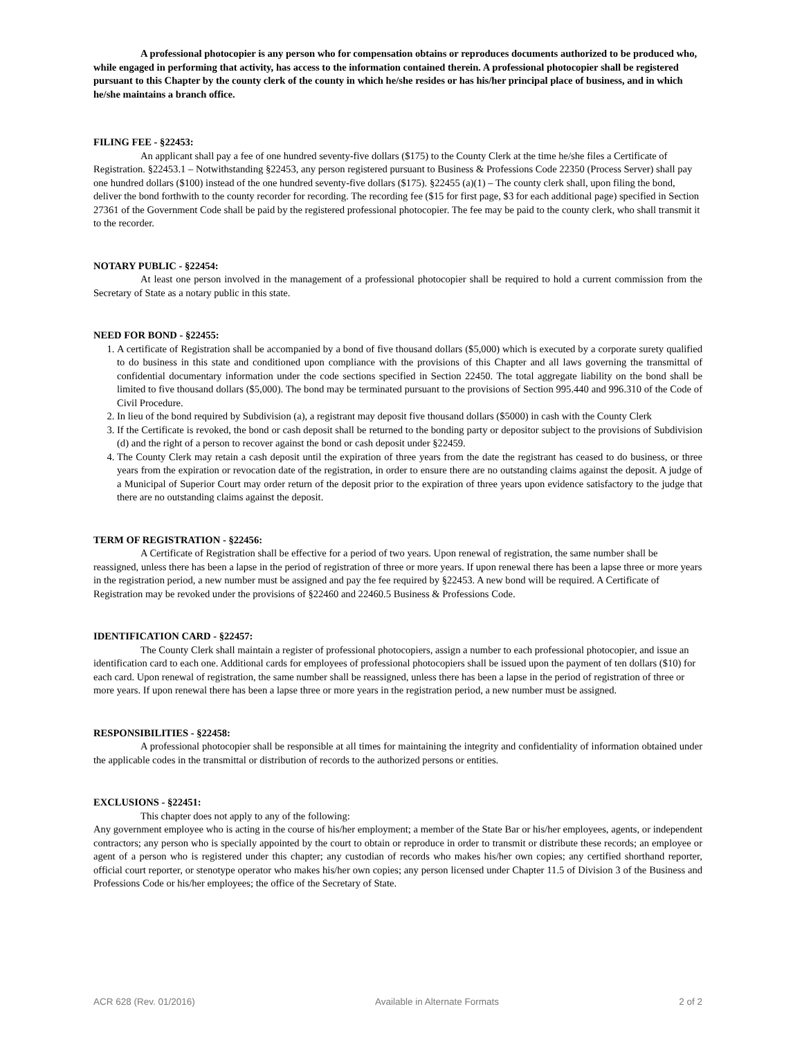A professional photocopier is any person who for compensation obtains or reproduces documents authorized to be produced who, while engaged in performing that activity, has access to the information contained therein. A professional photocopier shall be registered pursuant to this Chapter by the county clerk of the county in which he/she resides or has his/her principal place of business, and in which he/she maintains a branch office.
FILING FEE - §22453:
An applicant shall pay a fee of one hundred seventy-five dollars ($175) to the County Clerk at the time he/she files a Certificate of Registration. §22453.1 – Notwithstanding §22453, any person registered pursuant to Business & Professions Code 22350 (Process Server) shall pay one hundred dollars ($100) instead of the one hundred seventy-five dollars ($175). §22455 (a)(1) – The county clerk shall, upon filing the bond, deliver the bond forthwith to the county recorder for recording. The recording fee ($15 for first page, $3 for each additional page) specified in Section 27361 of the Government Code shall be paid by the registered professional photocopier. The fee may be paid to the county clerk, who shall transmit it to the recorder.
NOTARY PUBLIC - §22454:
At least one person involved in the management of a professional photocopier shall be required to hold a current commission from the Secretary of State as a notary public in this state.
NEED FOR BOND - §22455:
1. A certificate of Registration shall be accompanied by a bond of five thousand dollars ($5,000) which is executed by a corporate surety qualified to do business in this state and conditioned upon compliance with the provisions of this Chapter and all laws governing the transmittal of confidential documentary information under the code sections specified in Section 22450. The total aggregate liability on the bond shall be limited to five thousand dollars ($5,000). The bond may be terminated pursuant to the provisions of Section 995.440 and 996.310 of the Code of Civil Procedure.
2. In lieu of the bond required by Subdivision (a), a registrant may deposit five thousand dollars ($5000) in cash with the County Clerk
3. If the Certificate is revoked, the bond or cash deposit shall be returned to the bonding party or depositor subject to the provisions of Subdivision (d) and the right of a person to recover against the bond or cash deposit under §22459.
4. The County Clerk may retain a cash deposit until the expiration of three years from the date the registrant has ceased to do business, or three years from the expiration or revocation date of the registration, in order to ensure there are no outstanding claims against the deposit. A judge of a Municipal of Superior Court may order return of the deposit prior to the expiration of three years upon evidence satisfactory to the judge that there are no outstanding claims against the deposit.
TERM OF REGISTRATION - §22456:
A Certificate of Registration shall be effective for a period of two years. Upon renewal of registration, the same number shall be reassigned, unless there has been a lapse in the period of registration of three or more years. If upon renewal there has been a lapse three or more years in the registration period, a new number must be assigned and pay the fee required by §22453. A new bond will be required. A Certificate of Registration may be revoked under the provisions of §22460 and 22460.5 Business & Professions Code.
IDENTIFICATION CARD - §22457:
The County Clerk shall maintain a register of professional photocopiers, assign a number to each professional photocopier, and issue an identification card to each one. Additional cards for employees of professional photocopiers shall be issued upon the payment of ten dollars ($10) for each card. Upon renewal of registration, the same number shall be reassigned, unless there has been a lapse in the period of registration of three or more years. If upon renewal there has been a lapse three or more years in the registration period, a new number must be assigned.
RESPONSIBILITIES - §22458:
A professional photocopier shall be responsible at all times for maintaining the integrity and confidentiality of information obtained under the applicable codes in the transmittal or distribution of records to the authorized persons or entities.
EXCLUSIONS - §22451:
This chapter does not apply to any of the following:
Any government employee who is acting in the course of his/her employment; a member of the State Bar or his/her employees, agents, or independent contractors; any person who is specially appointed by the court to obtain or reproduce in order to transmit or distribute these records; an employee or agent of a person who is registered under this chapter; any custodian of records who makes his/her own copies; any certified shorthand reporter, official court reporter, or stenotype operator who makes his/her own copies; any person licensed under Chapter 11.5 of Division 3 of the Business and Professions Code or his/her employees; the office of the Secretary of State.
ACR 628 (Rev. 01/2016) Available in Alternate Formats 2 of 2